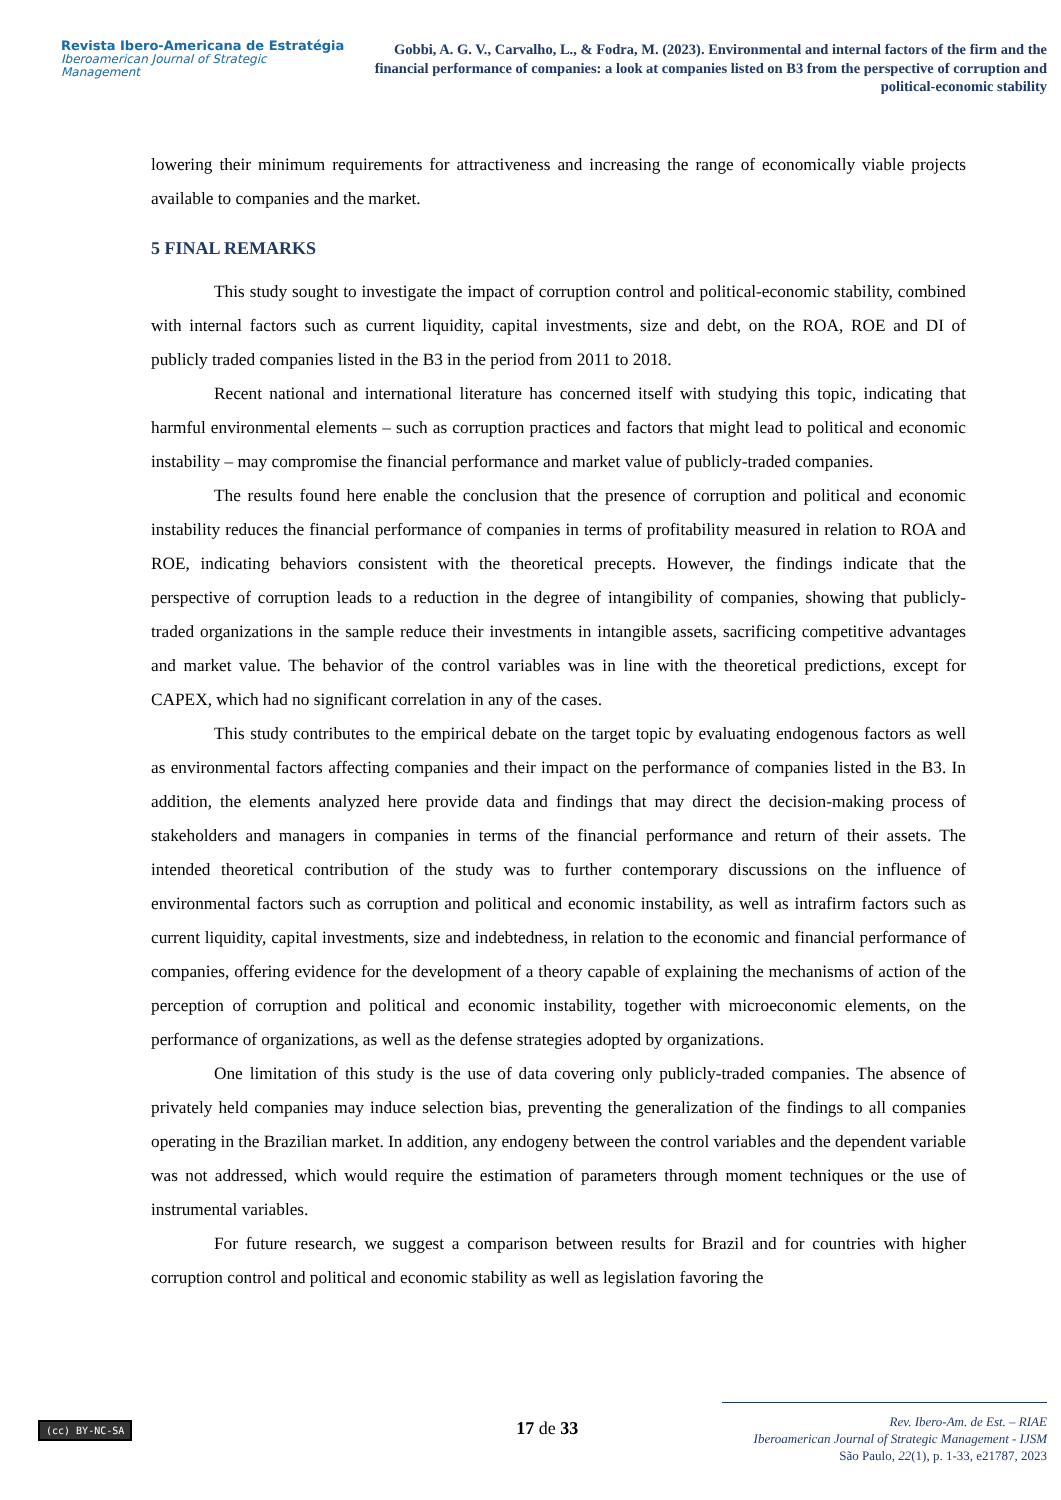Revista Ibero-Americana de Estratégia
Iberoamerican Journal of Strategic Management
Gobbi, A. G. V., Carvalho, L., & Fodra, M. (2023). Environmental and internal factors of the firm and the financial performance of companies: a look at companies listed on B3 from the perspective of corruption and political-economic stability
lowering their minimum requirements for attractiveness and increasing the range of economically viable projects available to companies and the market.
5 FINAL REMARKS
This study sought to investigate the impact of corruption control and political-economic stability, combined with internal factors such as current liquidity, capital investments, size and debt, on the ROA, ROE and DI of publicly traded companies listed in the B3 in the period from 2011 to 2018.
Recent national and international literature has concerned itself with studying this topic, indicating that harmful environmental elements – such as corruption practices and factors that might lead to political and economic instability – may compromise the financial performance and market value of publicly-traded companies.
The results found here enable the conclusion that the presence of corruption and political and economic instability reduces the financial performance of companies in terms of profitability measured in relation to ROA and ROE, indicating behaviors consistent with the theoretical precepts. However, the findings indicate that the perspective of corruption leads to a reduction in the degree of intangibility of companies, showing that publicly-traded organizations in the sample reduce their investments in intangible assets, sacrificing competitive advantages and market value. The behavior of the control variables was in line with the theoretical predictions, except for CAPEX, which had no significant correlation in any of the cases.
This study contributes to the empirical debate on the target topic by evaluating endogenous factors as well as environmental factors affecting companies and their impact on the performance of companies listed in the B3. In addition, the elements analyzed here provide data and findings that may direct the decision-making process of stakeholders and managers in companies in terms of the financial performance and return of their assets. The intended theoretical contribution of the study was to further contemporary discussions on the influence of environmental factors such as corruption and political and economic instability, as well as intrafirm factors such as current liquidity, capital investments, size and indebtedness, in relation to the economic and financial performance of companies, offering evidence for the development of a theory capable of explaining the mechanisms of action of the perception of corruption and political and economic instability, together with microeconomic elements, on the performance of organizations, as well as the defense strategies adopted by organizations.
One limitation of this study is the use of data covering only publicly-traded companies. The absence of privately held companies may induce selection bias, preventing the generalization of the findings to all companies operating in the Brazilian market. In addition, any endogeny between the control variables and the dependent variable was not addressed, which would require the estimation of parameters through moment techniques or the use of instrumental variables.
For future research, we suggest a comparison between results for Brazil and for countries with higher corruption control and political and economic stability as well as legislation favoring the
(cc) BY-NC-SA
17 de 33
Rev. Ibero-Am. de Est. – RIAE
Iberoamerican Journal of Strategic Management - IJSM
São Paulo, 22(1), p. 1-33, e21787, 2023